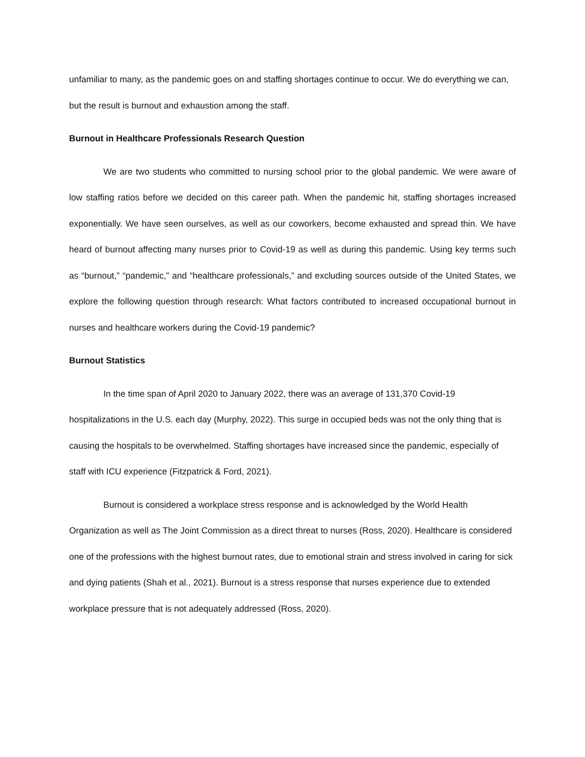unfamiliar to many, as the pandemic goes on and staffing shortages continue to occur. We do everything we can, but the result is burnout and exhaustion among the staff.
Burnout in Healthcare Professionals Research Question
We are two students who committed to nursing school prior to the global pandemic. We were aware of low staffing ratios before we decided on this career path. When the pandemic hit, staffing shortages increased exponentially. We have seen ourselves, as well as our coworkers, become exhausted and spread thin. We have heard of burnout affecting many nurses prior to Covid-19 as well as during this pandemic. Using key terms such as “burnout,” “pandemic,” and “healthcare professionals,” and excluding sources outside of the United States, we explore the following question through research: What factors contributed to increased occupational burnout in nurses and healthcare workers during the Covid-19 pandemic?
Burnout Statistics
In the time span of April 2020 to January 2022, there was an average of 131,370 Covid-19 hospitalizations in the U.S. each day (Murphy, 2022). This surge in occupied beds was not the only thing that is causing the hospitals to be overwhelmed. Staffing shortages have increased since the pandemic, especially of staff with ICU experience (Fitzpatrick & Ford, 2021).
Burnout is considered a workplace stress response and is acknowledged by the World Health Organization as well as The Joint Commission as a direct threat to nurses (Ross, 2020). Healthcare is considered one of the professions with the highest burnout rates, due to emotional strain and stress involved in caring for sick and dying patients (Shah et al., 2021). Burnout is a stress response that nurses experience due to extended workplace pressure that is not adequately addressed (Ross, 2020).